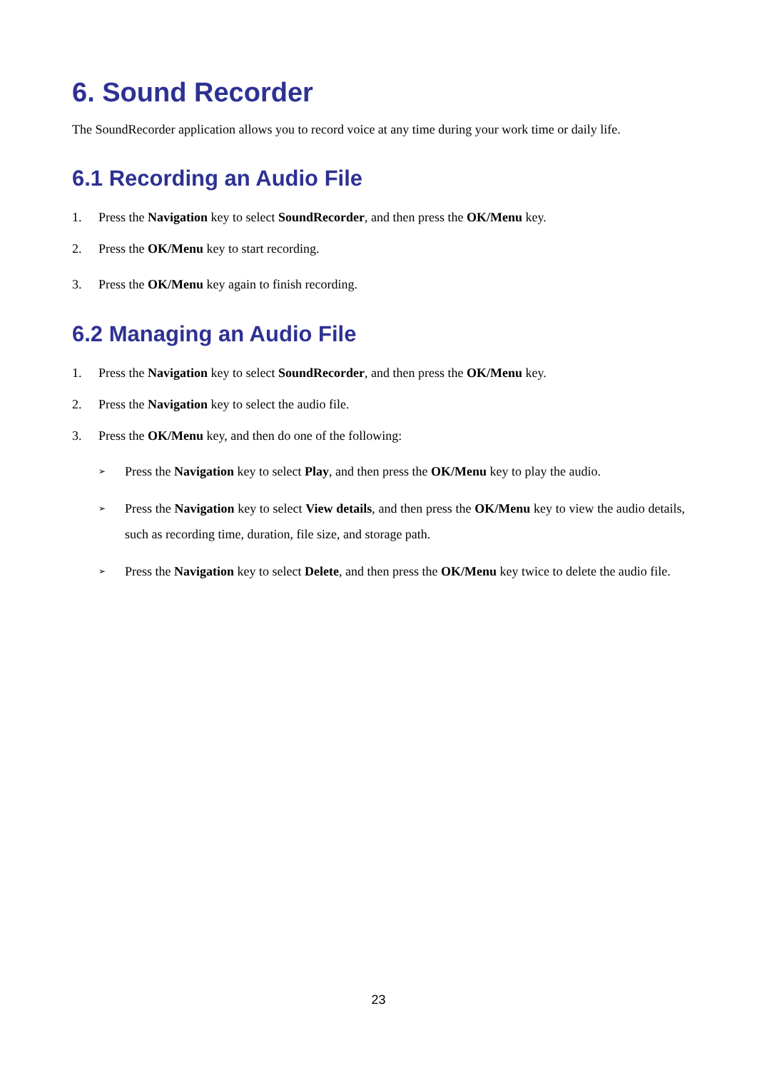6. Sound Recorder
The SoundRecorder application allows you to record voice at any time during your work time or daily life.
6.1 Recording an Audio File
1. Press the Navigation key to select SoundRecorder, and then press the OK/Menu key.
2. Press the OK/Menu key to start recording.
3. Press the OK/Menu key again to finish recording.
6.2 Managing an Audio File
1. Press the Navigation key to select SoundRecorder, and then press the OK/Menu key.
2. Press the Navigation key to select the audio file.
3. Press the OK/Menu key, and then do one of the following:
➢ Press the Navigation key to select Play, and then press the OK/Menu key to play the audio.
➢ Press the Navigation key to select View details, and then press the OK/Menu key to view the audio details, such as recording time, duration, file size, and storage path.
➢ Press the Navigation key to select Delete, and then press the OK/Menu key twice to delete the audio file.
23